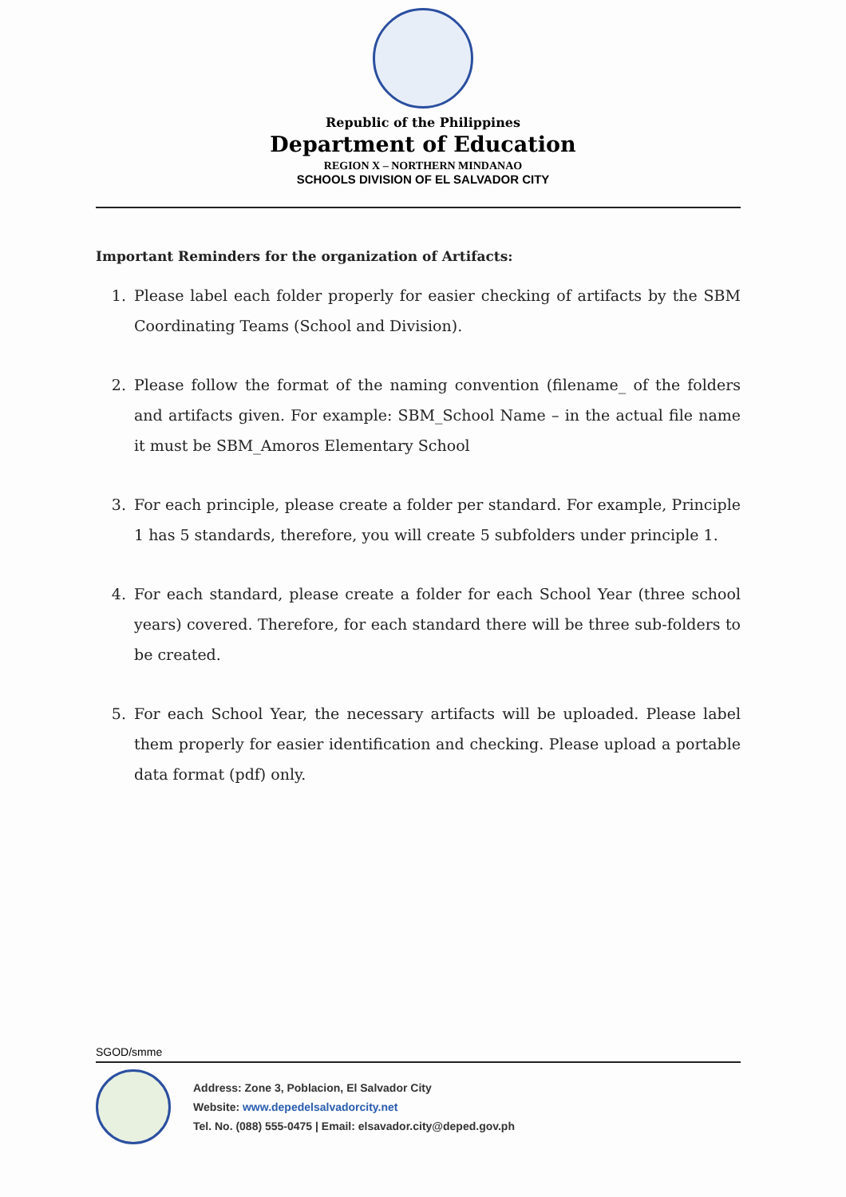Republic of the Philippines
Department of Education
REGION X – NORTHERN MINDANAO
SCHOOLS DIVISION OF EL SALVADOR CITY
Important Reminders for the organization of Artifacts:
1. Please label each folder properly for easier checking of artifacts by the SBM Coordinating Teams (School and Division).
2. Please follow the format of the naming convention (filename_ of the folders and artifacts given. For example: SBM_School Name – in the actual file name it must be SBM_Amoros Elementary School
3. For each principle, please create a folder per standard. For example, Principle 1 has 5 standards, therefore, you will create 5 subfolders under principle 1.
4. For each standard, please create a folder for each School Year (three school years) covered. Therefore, for each standard there will be three sub-folders to be created.
5. For each School Year, the necessary artifacts will be uploaded. Please label them properly for easier identification and checking. Please upload a portable data format (pdf) only.
SGOD/smme
Address: Zone 3, Poblacion, El Salvador City
Website: www.depedelsalvadorcity.net
Tel. No. (088) 555-0475 | Email: elsavador.city@deped.gov.ph